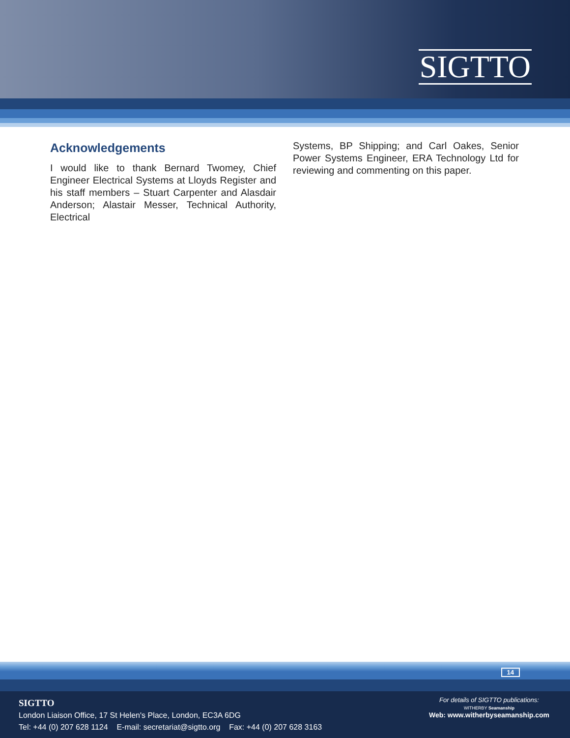SIGTTO
Acknowledgements
I would like to thank Bernard Twomey, Chief Engineer Electrical Systems at Lloyds Register and his staff members – Stuart Carpenter and Alasdair Anderson; Alastair Messer, Technical Authority, Electrical
Systems, BP Shipping; and Carl Oakes, Senior Power Systems Engineer, ERA Technology Ltd for reviewing and commenting on this paper.
14
SIGTTO
London Liaison Office, 17 St Helen's Place, London, EC3A 6DG
Tel: +44 (0) 207 628 1124 E-mail: secretariat@sigtto.org Fax: +44 (0) 207 628 3163
For details of SIGTTO publications:
WITHERBY Seamanship
Web: www.witherbyseamanship.com